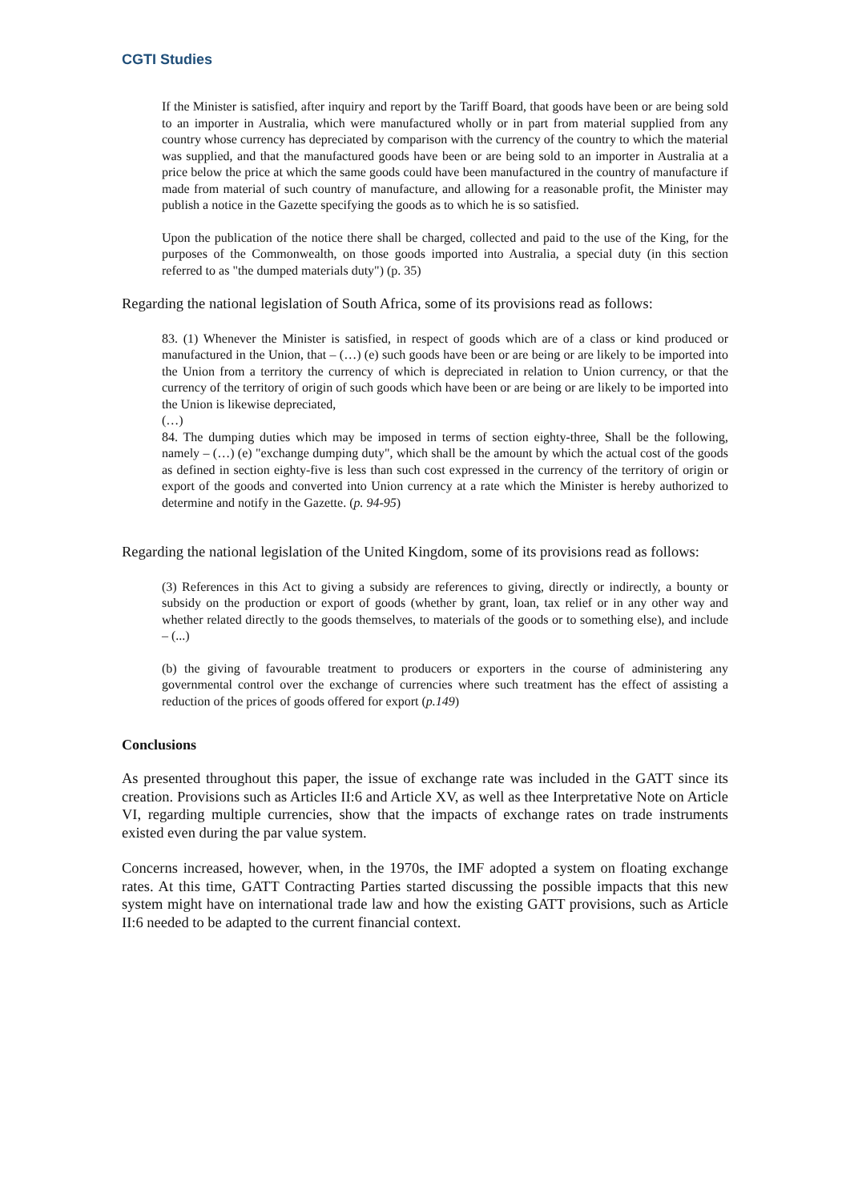CGTI Studies
If the Minister is satisfied, after inquiry and report by the Tariff Board, that goods have been or are being sold to an importer in Australia, which were manufactured wholly or in part from material supplied from any country whose currency has depreciated by comparison with the currency of the country to which the material was supplied, and that the manufactured goods have been or are being sold to an importer in Australia at a price below the price at which the same goods could have been manufactured in the country of manufacture if made from material of such country of manufacture, and allowing for a reasonable profit, the Minister may publish a notice in the Gazette specifying the goods as to which he is so satisfied.
Upon the publication of the notice there shall be charged, collected and paid to the use of the King, for the purposes of the Commonwealth, on those goods imported into Australia, a special duty (in this section referred to as "the dumped materials duty") (p. 35)
Regarding the national legislation of South Africa, some of its provisions read as follows:
83. (1) Whenever the Minister is satisfied, in respect of goods which are of a class or kind produced or manufactured in the Union, that – (…) (e) such goods have been or are being or are likely to be imported into the Union from a territory the currency of which is depreciated in relation to Union currency, or that the currency of the territory of origin of such goods which have been or are being or are likely to be imported into the Union is likewise depreciated,
(…)
84. The dumping duties which may be imposed in terms of section eighty-three, Shall be the following, namely – (…) (e) "exchange dumping duty", which shall be the amount by which the actual cost of the goods as defined in section eighty-five is less than such cost expressed in the currency of the territory of origin or export of the goods and converted into Union currency at a rate which the Minister is hereby authorized to determine and notify in the Gazette. (p. 94-95)
Regarding the national legislation of the United Kingdom, some of its provisions read as follows:
(3) References in this Act to giving a subsidy are references to giving, directly or indirectly, a bounty or subsidy on the production or export of goods (whether by grant, loan, tax relief or in any other way and whether related directly to the goods themselves, to materials of the goods or to something else), and include – (...)
(b) the giving of favourable treatment to producers or exporters in the course of administering any governmental control over the exchange of currencies where such treatment has the effect of assisting a reduction of the prices of goods offered for export (p.149)
Conclusions
As presented throughout this paper, the issue of exchange rate was included in the GATT since its creation. Provisions such as Articles II:6 and Article XV, as well as thee Interpretative Note on Article VI, regarding multiple currencies, show that the impacts of exchange rates on trade instruments existed even during the par value system.
Concerns increased, however, when, in the 1970s, the IMF adopted a system on floating exchange rates. At this time, GATT Contracting Parties started discussing the possible impacts that this new system might have on international trade law and how the existing GATT provisions, such as Article II:6 needed to be adapted to the current financial context.